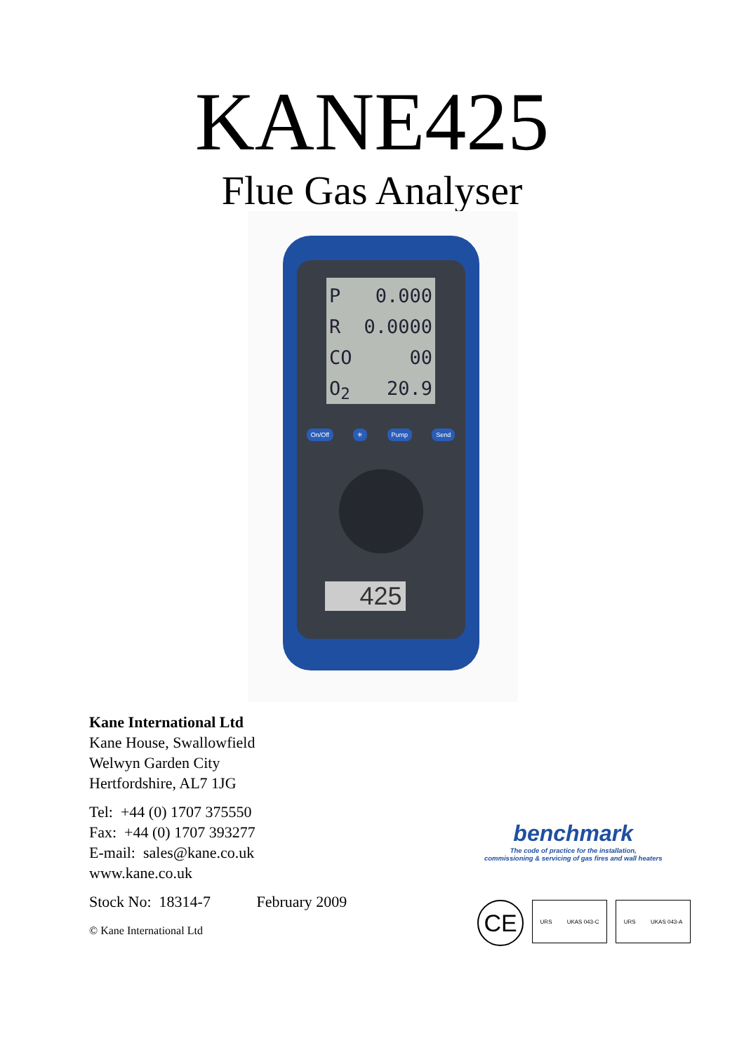KANE425
Flue Gas Analyser
P 0.000
R 0.0000
CO 00
O<sub>2</sub> 20.9
On/Off ✳ Pump Send
425
Kane International Ltd
Kane House, Swallowfield
Welwyn Garden City
Hertfordshire, AL7 1JG
Tel: +44 (0) 1707 375550
Fax: +44 (0) 1707 393277
E-mail: sales@kane.co.uk
www.kane.co.uk
Stock No: 18314-7 February 2009
© Kane International Ltd
benchmark
The code of practice for the installation,
commissioning & servicing of gas fires and wall heaters
CE
URS UKAS 043-C URS UKAS 043-A